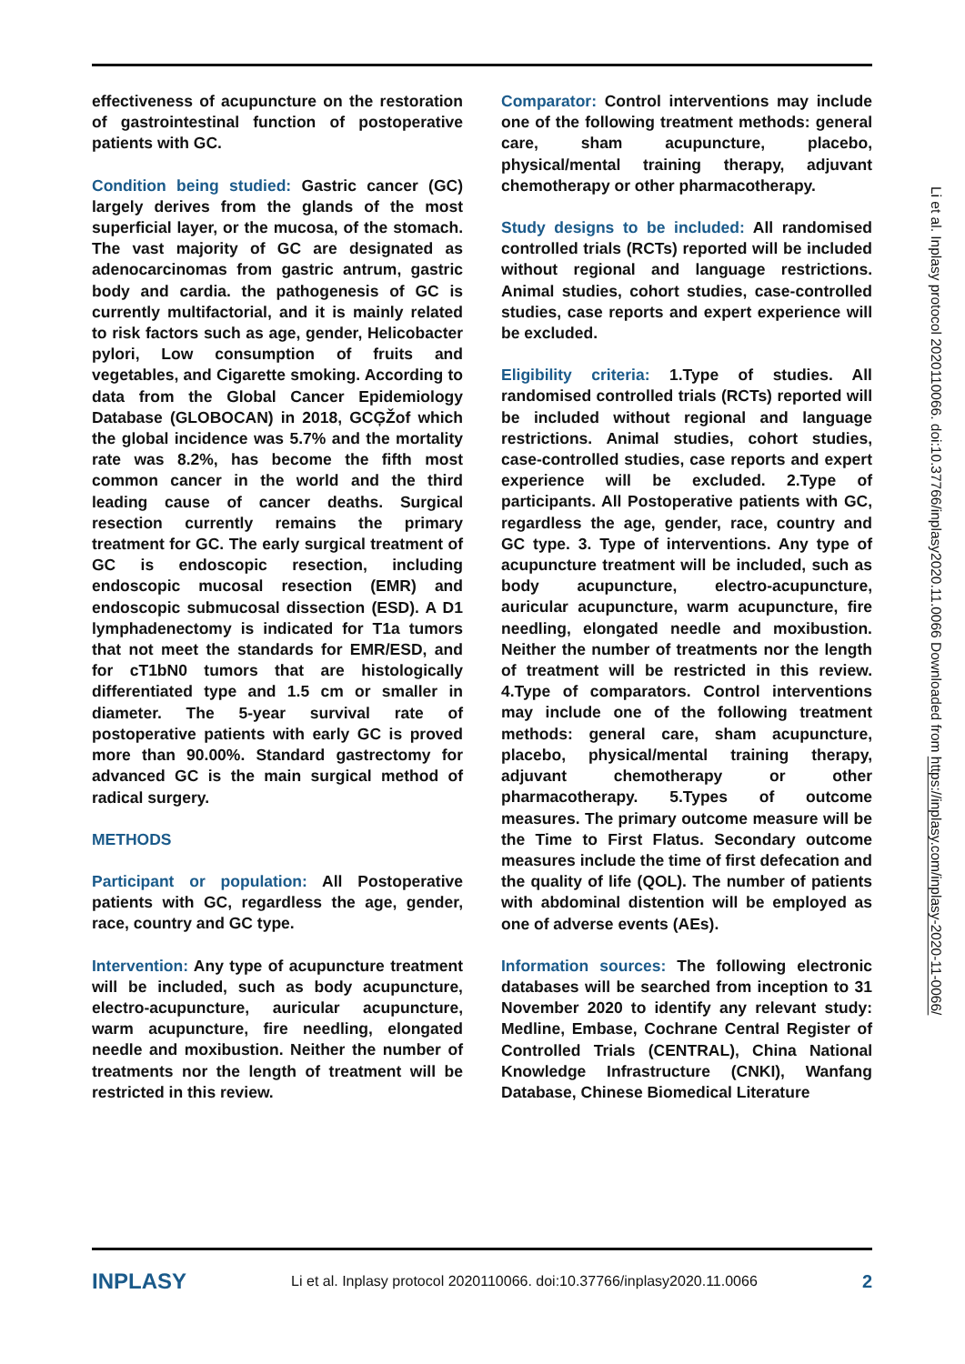effectiveness of acupuncture on the restoration of gastrointestinal function of postoperative patients with GC.
Condition being studied: Gastric cancer (GC) largely derives from the glands of the most superficial layer, or the mucosa, of the stomach. The vast majority of GC are designated as adenocarcinomas from gastric antrum, gastric body and cardia. the pathogenesis of GC is currently multifactorial, and it is mainly related to risk factors such as age, gender, Helicobacter pylori, Low consumption of fruits and vegetables, and Cigarette smoking. According to data from the Global Cancer Epidemiology Database (GLOBOCAN) in 2018, GCĢŽof which the global incidence was 5.7% and the mortality rate was 8.2%, has become the fifth most common cancer in the world and the third leading cause of cancer deaths. Surgical resection currently remains the primary treatment for GC. The early surgical treatment of GC is endoscopic resection, including endoscopic mucosal resection (EMR) and endoscopic submucosal dissection (ESD). A D1 lymphadenectomy is indicated for T1a tumors that not meet the standards for EMR/ESD, and for cT1bN0 tumors that are histologically differentiated type and 1.5 cm or smaller in diameter. The 5-year survival rate of postoperative patients with early GC is proved more than 90.00%. Standard gastrectomy for advanced GC is the main surgical method of radical surgery.
METHODS
Participant or population: All Postoperative patients with GC, regardless the age, gender, race, country and GC type.
Intervention: Any type of acupuncture treatment will be included, such as body acupuncture, electro-acupuncture, auricular acupuncture, warm acupuncture, fire needling, elongated needle and moxibustion. Neither the number of treatments nor the length of treatment will be restricted in this review.
Comparator: Control interventions may include one of the following treatment methods: general care, sham acupuncture, placebo, physical/mental training therapy, adjuvant chemotherapy or other pharmacotherapy.
Study designs to be included: All randomised controlled trials (RCTs) reported will be included without regional and language restrictions. Animal studies, cohort studies, case-controlled studies, case reports and expert experience will be excluded.
Eligibility criteria: 1.Type of studies. All randomised controlled trials (RCTs) reported will be included without regional and language restrictions. Animal studies, cohort studies, case-controlled studies, case reports and expert experience will be excluded. 2.Type of participants. All Postoperative patients with GC, regardless the age, gender, race, country and GC type. 3. Type of interventions. Any type of acupuncture treatment will be included, such as body acupuncture, electro-acupuncture, auricular acupuncture, warm acupuncture, fire needling, elongated needle and moxibustion. Neither the number of treatments nor the length of treatment will be restricted in this review. 4.Type of comparators. Control interventions may include one of the following treatment methods: general care, sham acupuncture, placebo, physical/mental training therapy, adjuvant chemotherapy or other pharmacotherapy. 5.Types of outcome measures. The primary outcome measure will be the Time to First Flatus. Secondary outcome measures include the time of first defecation and the quality of life (QOL). The number of patients with abdominal distention will be employed as one of adverse events (AEs).
Information sources: The following electronic databases will be searched from inception to 31 November 2020 to identify any relevant study: Medline, Embase, Cochrane Central Register of Controlled Trials (CENTRAL), China National Knowledge Infrastructure (CNKI), Wanfang Database, Chinese Biomedical Literature
Li et al. Inplasy protocol 2020110066. doi:10.37766/inplasy2020.11.0066 Downloaded from https://inplasy.com/inplasy-2020-11-0066/
INPLASY Li et al. Inplasy protocol 2020110066. doi:10.37766/inplasy2020.11.0066 2